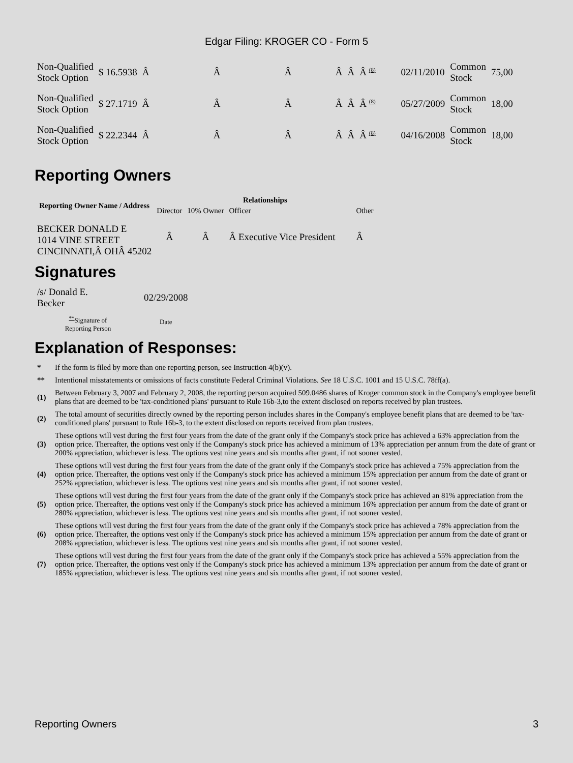Edgar Filing: KROGER CO - Form 5
| Non-Qualified Stock Option | $ 16.5938 | Â | Â | Â | Â | Â | Â <sup>(8)</sup> | 02/11/2010 | Common Stock | 75,00 |
| Non-Qualified Stock Option | $ 27.1719 | Â | Â | Â | Â | Â | Â <sup>(8)</sup> | 05/27/2009 | Common Stock | 18,00 |
| Non-Qualified Stock Option | $ 22.2344 | Â | Â | Â | Â | Â | Â <sup>(8)</sup> | 04/16/2008 | Common Stock | 18,00 |
Reporting Owners
| Reporting Owner Name / Address | Relationships | | | |
| --- | --- | --- | --- | --- |
| | Director | 10% Owner | Officer | Other |
| BECKER DONALD E 1014 VINE STREET CINCINNATI,Â OHÂ 45202 | Â | Â | Â Executive Vice President | Â |
Signatures
| /s/ Donald E. Becker | 02/29/2008 |
| <sup>**</sup> Signature of Reporting Person | Date |
Explanation of Responses:
| * | If the form is filed by more than one reporting person, see Instruction 4(b)(v). |
| ** | Intentional misstatements or omissions of facts constitute Federal Criminal Violations. See 18 U.S.C. 1001 and 15 U.S.C. 78ff(a). |
| (1) | Between February 3, 2007 and February 2, 2008, the reporting person acquired 509.0486 shares of Kroger common stock in the Company's employee benefit plans that are deemed to be 'tax-conditioned plans' pursuant to Rule 16b-3,to the extent disclosed on reports received by plan trustees. |
| (2) | The total amount of securities directly owned by the reporting person includes shares in the Company's employee benefit plans that are deemed to be 'tax-conditioned plans' pursuant to Rule 16b-3, to the extent disclosed on reports received from plan trustees. |
| (3) | These options will vest during the first four years from the date of the grant only if the Company's stock price has achieved a 63% appreciation from the option price. Thereafter, the options vest only if the Company's stock price has achieved a minimum of 13% appreciation per annum from the date of grant or 200% appreciation, whichever is less. The options vest nine years and six months after grant, if not sooner vested. |
| (4) | These options will vest during the first four years from the date of the grant only if the Company's stock price has achieved a 75% appreciation from the option price. Thereafter, the options vest only if the Company's stock price has achieved a minimum 15% appreciation per annum from the date of grant or 252% appreciation, whichever is less. The options vest nine years and six months after grant, if not sooner vested. |
| (5) | These options will vest during the first four years from the date of the grant only if the Company's stock price has achieved an 81% appreciation from the option price. Thereafter, the options vest only if the Company's stock price has achieved a minimum 16% appreciation per annum from the date of grant or 280% appreciation, whichever is less. The options vest nine years and six months after grant, if not sooner vested. |
| (6) | These options will vest during the first four years from the date of the grant only if the Company's stock price has achieved a 78% appreciation from the option price. Thereafter, the options vest only if the Company's stock price has achieved a minimum 15% appreciation per annum from the date of grant or 208% appreciation, whichever is less. The options vest nine years and six months after grant, if not sooner vested. |
| (7) | These options will vest during the first four years from the date of the grant only if the Company's stock price has achieved a 55% appreciation from the option price. Thereafter, the options vest only if the Company's stock price has achieved a minimum 13% appreciation per annum from the date of grant or 185% appreciation, whichever is less. The options vest nine years and six months after grant, if not sooner vested. |
Reporting Owners 3